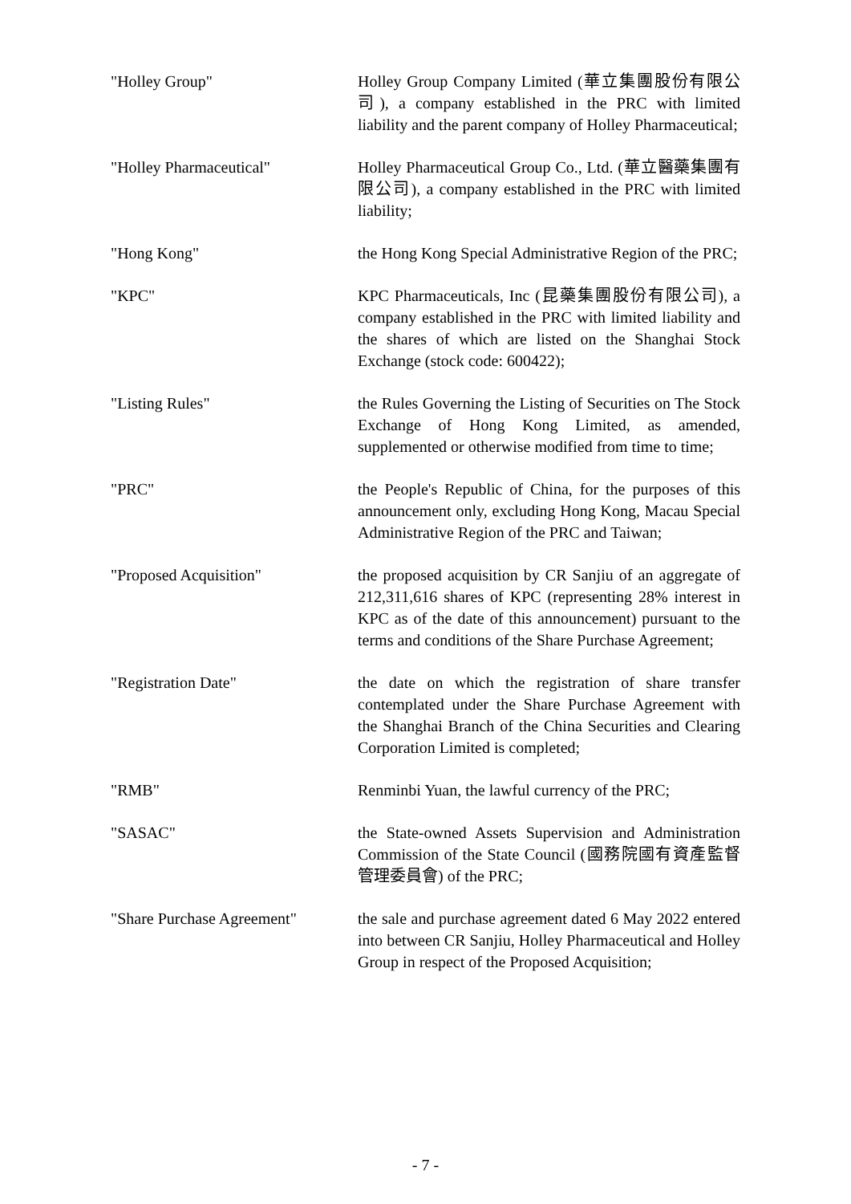"Holley Group" Holley Group Company Limited (華立集團股份有限公司), a company established in the PRC with limited liability and the parent company of Holley Pharmaceutical;
"Holley Pharmaceutical" Holley Pharmaceutical Group Co., Ltd. (華立醫藥集團有限公司), a company established in the PRC with limited liability;
"Hong Kong" the Hong Kong Special Administrative Region of the PRC;
"KPC" KPC Pharmaceuticals, Inc (昆藥集團股份有限公司), a company established in the PRC with limited liability and the shares of which are listed on the Shanghai Stock Exchange (stock code: 600422);
"Listing Rules" the Rules Governing the Listing of Securities on The Stock Exchange of Hong Kong Limited, as amended, supplemented or otherwise modified from time to time;
"PRC" the People's Republic of China, for the purposes of this announcement only, excluding Hong Kong, Macau Special Administrative Region of the PRC and Taiwan;
"Proposed Acquisition" the proposed acquisition by CR Sanjiu of an aggregate of 212,311,616 shares of KPC (representing 28% interest in KPC as of the date of this announcement) pursuant to the terms and conditions of the Share Purchase Agreement;
"Registration Date" the date on which the registration of share transfer contemplated under the Share Purchase Agreement with the Shanghai Branch of the China Securities and Clearing Corporation Limited is completed;
"RMB" Renminbi Yuan, the lawful currency of the PRC;
"SASAC" the State-owned Assets Supervision and Administration Commission of the State Council (國務院國有資產監督管理委員會) of the PRC;
"Share Purchase Agreement"
the sale and purchase agreement dated 6 May 2022 entered into between CR Sanjiu, Holley Pharmaceutical and Holley Group in respect of the Proposed Acquisition;
- 7 -